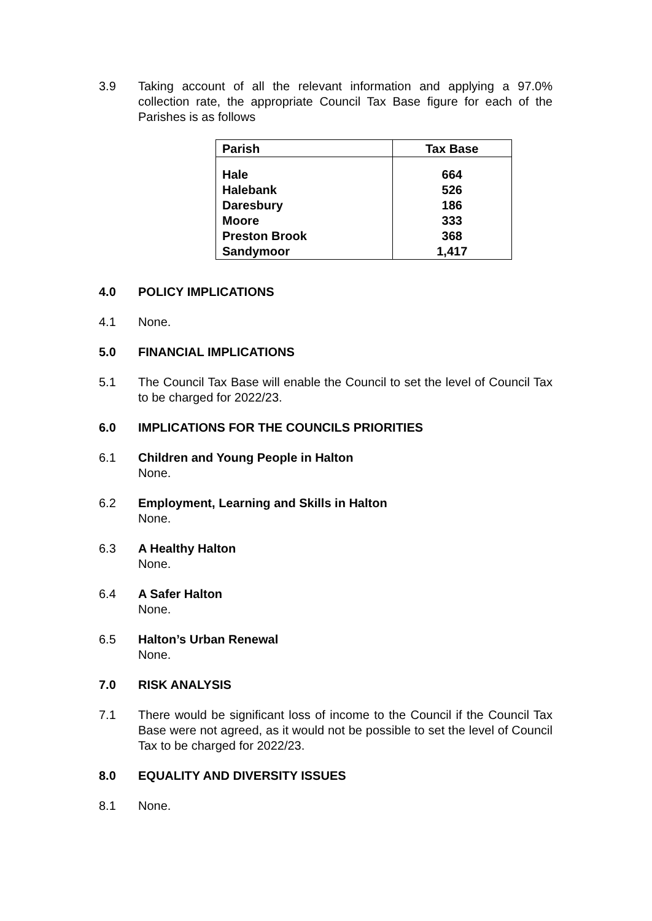3.9 Taking account of all the relevant information and applying a 97.0% collection rate, the appropriate Council Tax Base figure for each of the Parishes is as follows
| Parish | Tax Base |
| --- | --- |
| Hale | 664 |
| Halebank | 526 |
| Daresbury | 186 |
| Moore | 333 |
| Preston Brook | 368 |
| Sandymoor | 1,417 |
4.0 POLICY IMPLICATIONS
4.1 None.
5.0 FINANCIAL IMPLICATIONS
5.1 The Council Tax Base will enable the Council to set the level of Council Tax to be charged for 2022/23.
6.0 IMPLICATIONS FOR THE COUNCILS PRIORITIES
6.1 Children and Young People in Halton
None.
6.2 Employment, Learning and Skills in Halton
None.
6.3 A Healthy Halton
None.
6.4 A Safer Halton
None.
6.5 Halton’s Urban Renewal
None.
7.0 RISK ANALYSIS
7.1 There would be significant loss of income to the Council if the Council Tax Base were not agreed, as it would not be possible to set the level of Council Tax to be charged for 2022/23.
8.0 EQUALITY AND DIVERSITY ISSUES
8.1 None.